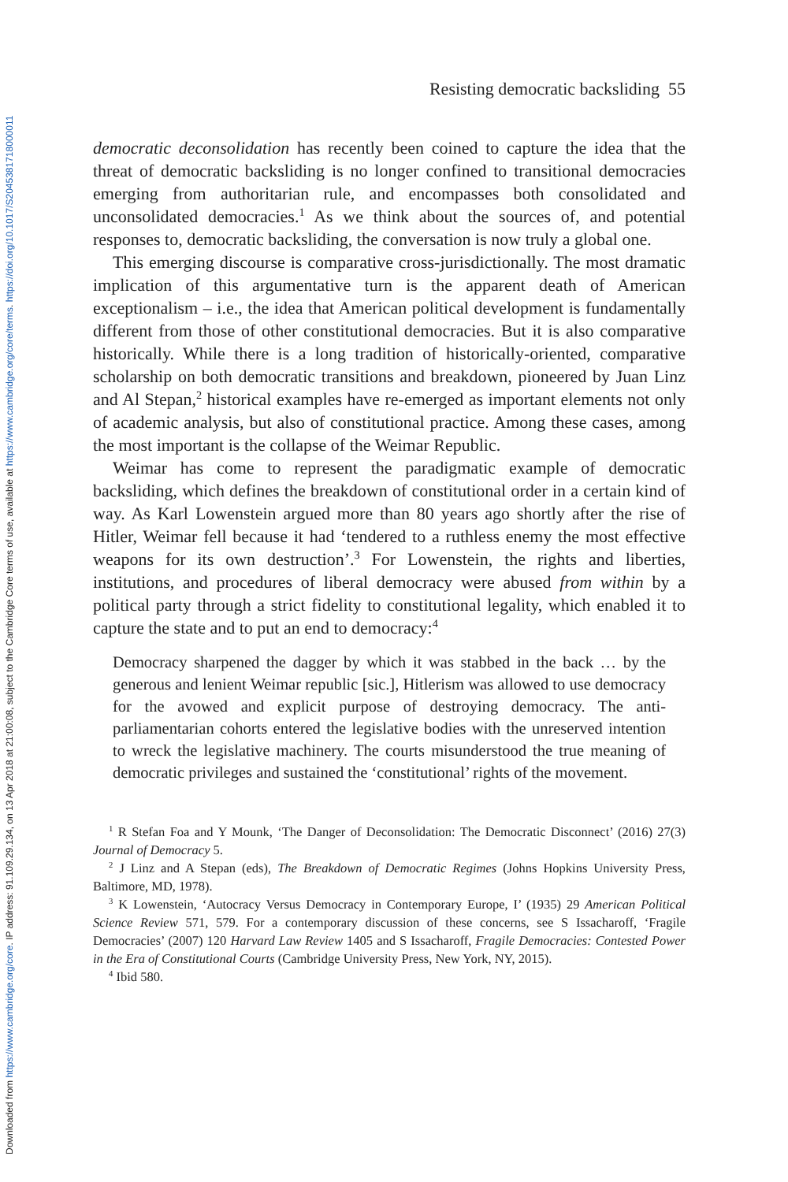Downloaded from https://www.cambridge.org/core. IP address: 91.109.29.134, on 13 Apr 2018 at 21:00:08, subject to the Cambridge Core terms of use, available at https://www.cambridge.org/core/terms. https://doi.org/10.1017/S2045381718000011
Resisting democratic backsliding 55
democratic deconsolidation has recently been coined to capture the idea that the threat of democratic backsliding is no longer confined to transitional democracies emerging from authoritarian rule, and encompasses both consolidated and unconsolidated democracies.<sup>1</sup> As we think about the sources of, and potential responses to, democratic backsliding, the conversation is now truly a global one.
This emerging discourse is comparative cross-jurisdictionally. The most dramatic implication of this argumentative turn is the apparent death of American exceptionalism – i.e., the idea that American political development is fundamentally different from those of other constitutional democracies. But it is also comparative historically. While there is a long tradition of historically-oriented, comparative scholarship on both democratic transitions and breakdown, pioneered by Juan Linz and Al Stepan,<sup>2</sup> historical examples have re-emerged as important elements not only of academic analysis, but also of constitutional practice. Among these cases, among the most important is the collapse of the Weimar Republic.
Weimar has come to represent the paradigmatic example of democratic backsliding, which defines the breakdown of constitutional order in a certain kind of way. As Karl Lowenstein argued more than 80 years ago shortly after the rise of Hitler, Weimar fell because it had ‘tendered to a ruthless enemy the most effective weapons for its own destruction’.<sup>3</sup> For Lowenstein, the rights and liberties, institutions, and procedures of liberal democracy were abused from within by a political party through a strict fidelity to constitutional legality, which enabled it to capture the state and to put an end to democracy:<sup>4</sup>
Democracy sharpened the dagger by which it was stabbed in the back … by the generous and lenient Weimar republic [sic.], Hitlerism was allowed to use democracy for the avowed and explicit purpose of destroying democracy. The anti-parliamentarian cohorts entered the legislative bodies with the unreserved intention to wreck the legislative machinery. The courts misunderstood the true meaning of democratic privileges and sustained the ‘constitutional’ rights of the movement.
<sup>1</sup> R Stefan Foa and Y Mounk, ‘The Danger of Deconsolidation: The Democratic Disconnect’ (2016) 27(3) Journal of Democracy 5.
<sup>2</sup> J Linz and A Stepan (eds), The Breakdown of Democratic Regimes (Johns Hopkins University Press, Baltimore, MD, 1978).
<sup>3</sup> K Lowenstein, ‘Autocracy Versus Democracy in Contemporary Europe, I’ (1935) 29 American Political Science Review 571, 579. For a contemporary discussion of these concerns, see S Issacharoff, ‘Fragile Democracies’ (2007) 120 Harvard Law Review 1405 and S Issacharoff, Fragile Democracies: Contested Power in the Era of Constitutional Courts (Cambridge University Press, New York, NY, 2015).
<sup>4</sup> Ibid 580.